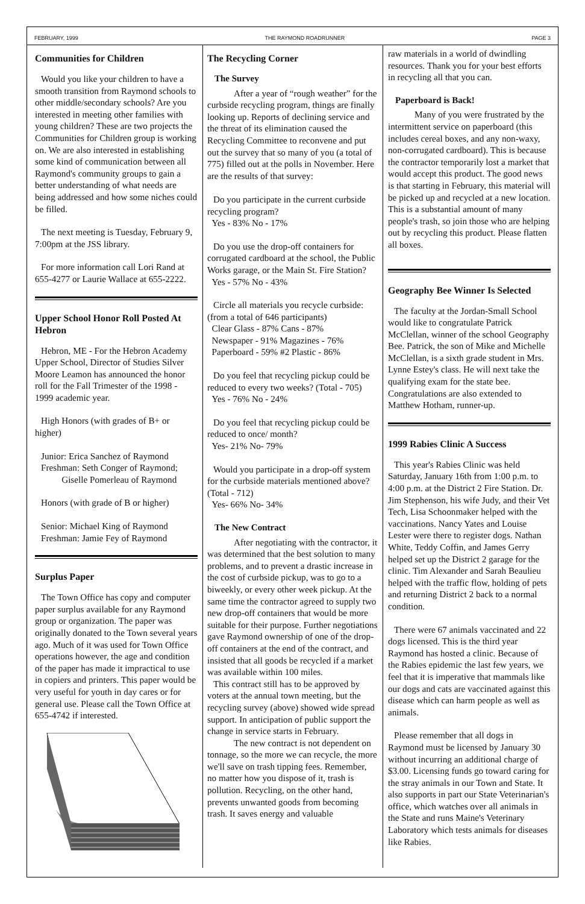FEBRUARY, 1999 THE RAYMOND ROADRUNNER PAGE 3
Communities for Children
Would you like your children to have a smooth transition from Raymond schools to other middle/secondary schools? Are you interested in meeting other families with young children? These are two projects the Communities for Children group is working on. We are also interested in establishing some kind of communication between all Raymond's community groups to gain a better understanding of what needs are being addressed and how some niches could be filled.
The next meeting is Tuesday, February 9, 7:00pm at the JSS library.
For more information call Lori Rand at 655-4277 or Laurie Wallace at 655-2222.
Upper School Honor Roll Posted At Hebron
Hebron, ME - For the Hebron Academy Upper School, Director of Studies Silver Moore Leamon has announced the honor roll for the Fall Trimester of the 1998 - 1999 academic year.
High Honors (with grades of B+ or higher)
Junior: Erica Sanchez of Raymond
Freshman: Seth Conger of Raymond;
Giselle Pomerleau of Raymond
Honors (with grade of B or higher)
Senior: Michael King of Raymond
Freshman: Jamie Fey of Raymond
Surplus Paper
The Town Office has copy and computer paper surplus available for any Raymond group or organization. The paper was originally donated to the Town several years ago. Much of it was used for Town Office operations however, the age and condition of the paper has made it impractical to use in copiers and printers. This paper would be very useful for youth in day cares or for general use. Please call the Town Office at 655-4742 if interested.
The Recycling Corner
The Survey
After a year of “rough weather” for the curbside recycling program, things are finally looking up. Reports of declining service and the threat of its elimination caused the Recycling Committee to reconvene and put out the survey that so many of you (a total of 775) filled out at the polls in November. Here are the results of that survey:
Do you participate in the current curbside recycling program?
Yes - 83% No - 17%
Do you use the drop-off containers for corrugated cardboard at the school, the Public Works garage, or the Main St. Fire Station?
Yes - 57% No - 43%
Circle all materials you recycle curbside: (from a total of 646 participants)
Clear Glass - 87% Cans - 87%
Newspaper - 91% Magazines - 76%
Paperboard - 59% #2 Plastic - 86%
Do you feel that recycling pickup could be reduced to every two weeks? (Total - 705)
Yes - 76% No - 24%
Do you feel that recycling pickup could be reduced to once/ month?
Yes- 21% No- 79%
Would you participate in a drop-off system for the curbside materials mentioned above? (Total - 712)
Yes- 66% No- 34%
The New Contract
After negotiating with the contractor, it was determined that the best solution to many problems, and to prevent a drastic increase in the cost of curbside pickup, was to go to a biweekly, or every other week pickup. At the same time the contractor agreed to supply two new drop-off containers that would be more suitable for their purpose. Further negotiations gave Raymond ownership of one of the drop-off containers at the end of the contract, and insisted that all goods be recycled if a market was available within 100 miles.
This contract still has to be approved by voters at the annual town meeting, but the recycling survey (above) showed wide spread support. In anticipation of public support the change in service starts in February.
The new contract is not dependent on tonnage, so the more we can recycle, the more we'll save on trash tipping fees. Remember, no matter how you dispose of it, trash is pollution. Recycling, on the other hand, prevents unwanted goods from becoming trash. It saves energy and valuable
raw materials in a world of dwindling resources. Thank you for your best efforts in recycling all that you can.
Paperboard is Back!
Many of you were frustrated by the intermittent service on paperboard (this includes cereal boxes, and any non-waxy, non-corrugated cardboard). This is because the contractor temporarily lost a market that would accept this product. The good news is that starting in February, this material will be picked up and recycled at a new location. This is a substantial amount of many people's trash, so join those who are helping out by recycling this product. Please flatten all boxes.
Geography Bee Winner Is Selected
The faculty at the Jordan-Small School would like to congratulate Patrick McClellan, winner of the school Geography Bee. Patrick, the son of Mike and Michelle McClellan, is a sixth grade student in Mrs. Lynne Estey's class. He will next take the qualifying exam for the state bee. Congratulations are also extended to Matthew Hotham, runner-up.
1999 Rabies Clinic A Success
This year's Rabies Clinic was held Saturday, January 16th from 1:00 p.m. to 4:00 p.m. at the District 2 Fire Station. Dr. Jim Stephenson, his wife Judy, and their Vet Tech, Lisa Schoonmaker helped with the vaccinations. Nancy Yates and Louise Lester were there to register dogs. Nathan White, Teddy Coffin, and James Gerry helped set up the District 2 garage for the clinic. Tim Alexander and Sarah Beaulieu helped with the traffic flow, holding of pets and returning District 2 back to a normal condition.
There were 67 animals vaccinated and 22 dogs licensed. This is the third year Raymond has hosted a clinic. Because of the Rabies epidemic the last few years, we feel that it is imperative that mammals like our dogs and cats are vaccinated against this disease which can harm people as well as animals.
Please remember that all dogs in Raymond must be licensed by January 30 without incurring an additional charge of $3.00. Licensing funds go toward caring for the stray animals in our Town and State. It also supports in part our State Veterinarian's office, which watches over all animals in the State and runs Maine's Veterinary Laboratory which tests animals for diseases like Rabies.